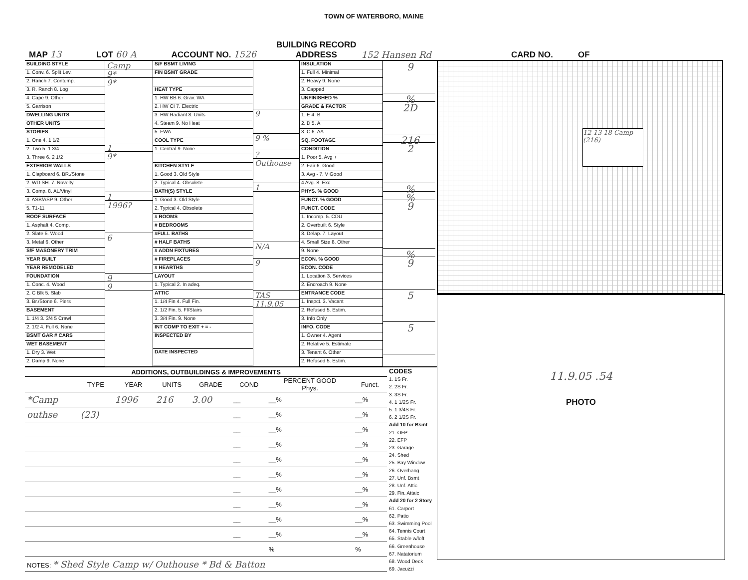TOWN OF WATERBORO, MAINE
MAP 13 LOT 60 A ACCOUNT NO. 1526 BUILDING RECORD
ADDRESS 152 Hansen Rd CARD NO. OF
BUILDING STYLE
1. Conv. 6. Split Lev.
2. Ranch 7. Contemp.
3. R. Ranch 8. Log
4. Cape 9. Other
5. Garrison
DWELLING UNITS
OTHER UNITS
STORIES
1. One 4. 1 1/2
2. Two 5. 1 3/4
3. Three 6. 2 1/2
EXTERIOR WALLS
1. Clapboard 6. BR./Stone
2. WD.SH. 7. Novelty
3. Comp. 8. AL/Vinyl
4. ASB/ASP 9. Other
5. T1-11
ROOF SURFACE
1. Asphalt 4. Comp.
2. Slate 5. Wood
3. Metal 6. Other
S/F MASONERY TRIM
YEAR BUILT
YEAR REMODELED
FOUNDATION
1. Conc. 4. Wood
2. C Blk 5. Slab
3. Br./Stone 6. Piers
BASEMENT
1. 1/4 3. 3/4 5 Crawl
2. 1/2 4. Full 6. None
BSMT GAR # CARS
WET BASEMENT
1. Dry 3. Wet
2. Damp 9. None
Camp
9*
9*
1
9*
1
1996?
6
9
9
S/F BSMT LIVING
FIN BSMT GRADE
HEAT TYPE
1. HW BB 6. Grav. WA
2. HW CI 7. Electric
3. HW Radiant 8. Units
4. Steam 9. No Heat
5. FWA
COOL TYPE
1. Central 9. None
KITCHEN STYLE
1. Good 3. Old Style
2. Typical 4. Obsolete
BATH(S) STYLE
1. Good 3. Old Style
2. Typical 4. Obsolete
# ROOMS
# BEDROOMS
#FULL BATHS
# HALF BATHS
# ADDN FIXTURES
# FIREPLACES
# HEARTHS
LAYOUT
1. Typical 2. In adeq.
ATTIC
1. 1/4 Fin 4. Full Fin.
2. 1/2 Fin. 5. Fl/Stairs
3. 3/4 Fin. 9. None
INT COMP TO EXIT + = -
INSPECTED BY
DATE INSPECTED
9
9 %
?
Outhouse
1
N/A
9
TAS
11.9.05
INSULATION
1. Full 4. Minimal
2. Heavy 9. None
3. Capped
UNFINISHED %
GRADE & FACTOR
1. E 4. B
2. D 5. A
3. C 6. AA
SQ. FOOTAGE
CONDITION
1. Poor 5. Avg +
2. Fair 6. Good
3. Avg - 7. V Good
4 Avg. 8. Exc.
PHYS. % GOOD
FUNCT. % GOOD
FUNCT. CODE
1. Incomp. 5. CDU
2. Overbuilt 6. Style
3. Delap. 7. Layout
4. Small Size 8. Other
9. None
ECON. % GOOD
ECON. CODE
1. Location 3. Services
2. Encroach 9. None
ENTRANCE CODE
1. Inspct. 3. Vacant
2. Refused 5. Estim.
3. Info Only
INFO. CODE
1. Owner 4. Agent
2. Relative 5. Estimate
3. Tenant 6. Other
2. Refused 5. Estim.
9
%
2D
216
2
%
%
9
%
9
5
5
| ADDITIONS, OUTBUILDINGS & IMPROVEMENTS | | | | | | | |
| --- | --- | --- | --- | --- | --- | --- | --- |
| | TYPE | YEAR | UNITS | GRADE | COND | PERCENT GOOD Phys. | Funct. |
| *Camp | | 1996 | 216 | 3.00 | __ | __% | __% |
| outhse | (23) | | | | __ | __% | __% |
| | | | | | __ | __% | __% |
| | | | | | __ | __% | __% |
| | | | | | __ | __% | __% |
| | | | | | __ | __% | __% |
| | | | | | __ | __% | __% |
| | | | | | __ | __% | __% |
| | | | | | __ | __% | __% |
| | | | | | __ | __% | __% |
| | | | | | | % | % |
| NOTES: * Shed Style Camp w/ Outhouse * Bd & Batton | | | | | | | |
CODES
1. 1S Fr.
2. 2S Fr.
3. 3S Fr.
4. 1 1/2S Fr.
5. 1 3/4S Fr.
6. 2 1/2S Fr.
Add 10 for Bsmt
21. OFP
22. EFP
23. Garage
24. Shed
25. Bay Window
26. Overhang
27. Unf. Bsmt
28. Unf. Attic
29. Fin. Attaic
Add 20 for 2 Story
61. Carport
62. Patio
63. Swimming Pool
64. Tennis Court
65. Stable w/loft
66. Greenhouse
67. Natatorium
68. Wood Deck
69. Jacuzzi
12 13 18 Camp (216)
11.9.05 .54
PHOTO